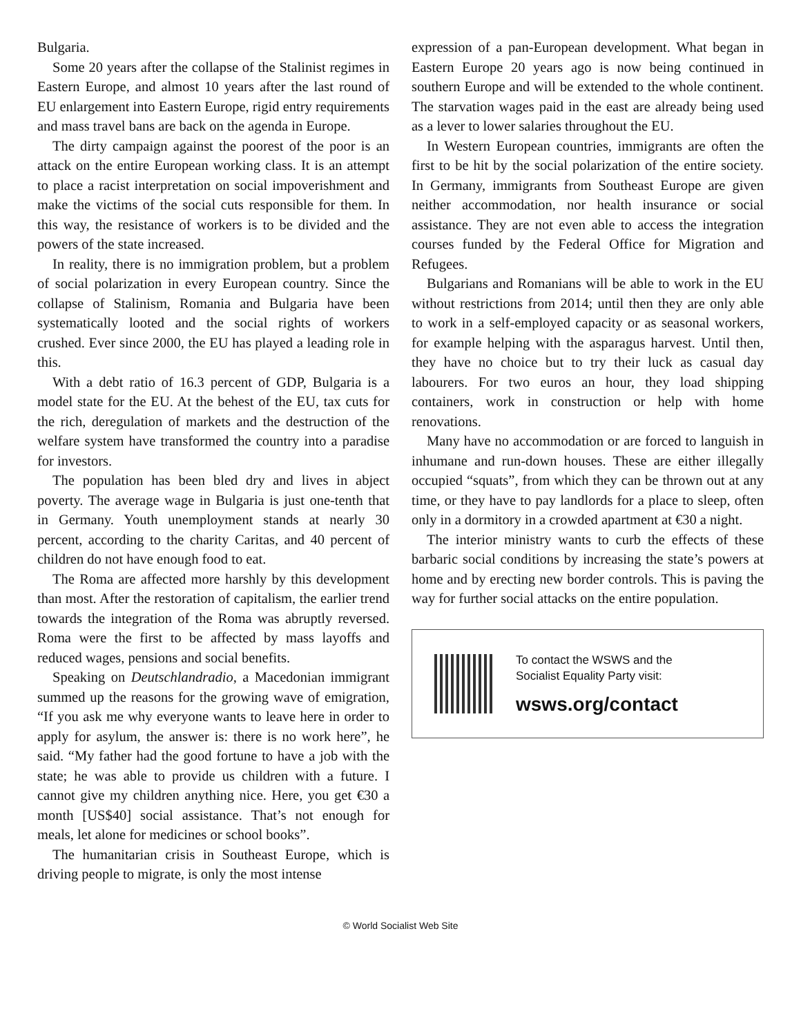Bulgaria.
Some 20 years after the collapse of the Stalinist regimes in Eastern Europe, and almost 10 years after the last round of EU enlargement into Eastern Europe, rigid entry requirements and mass travel bans are back on the agenda in Europe.
The dirty campaign against the poorest of the poor is an attack on the entire European working class. It is an attempt to place a racist interpretation on social impoverishment and make the victims of the social cuts responsible for them. In this way, the resistance of workers is to be divided and the powers of the state increased.
In reality, there is no immigration problem, but a problem of social polarization in every European country. Since the collapse of Stalinism, Romania and Bulgaria have been systematically looted and the social rights of workers crushed. Ever since 2000, the EU has played a leading role in this.
With a debt ratio of 16.3 percent of GDP, Bulgaria is a model state for the EU. At the behest of the EU, tax cuts for the rich, deregulation of markets and the destruction of the welfare system have transformed the country into a paradise for investors.
The population has been bled dry and lives in abject poverty. The average wage in Bulgaria is just one-tenth that in Germany. Youth unemployment stands at nearly 30 percent, according to the charity Caritas, and 40 percent of children do not have enough food to eat.
The Roma are affected more harshly by this development than most. After the restoration of capitalism, the earlier trend towards the integration of the Roma was abruptly reversed. Roma were the first to be affected by mass layoffs and reduced wages, pensions and social benefits.
Speaking on Deutschlandradio, a Macedonian immigrant summed up the reasons for the growing wave of emigration, “If you ask me why everyone wants to leave here in order to apply for asylum, the answer is: there is no work here”, he said. “My father had the good fortune to have a job with the state; he was able to provide us children with a future. I cannot give my children anything nice. Here, you get €30 a month [US$40] social assistance. That’s not enough for meals, let alone for medicines or school books”.
The humanitarian crisis in Southeast Europe, which is driving people to migrate, is only the most intense
expression of a pan-European development. What began in Eastern Europe 20 years ago is now being continued in southern Europe and will be extended to the whole continent. The starvation wages paid in the east are already being used as a lever to lower salaries throughout the EU.
In Western European countries, immigrants are often the first to be hit by the social polarization of the entire society. In Germany, immigrants from Southeast Europe are given neither accommodation, nor health insurance or social assistance. They are not even able to access the integration courses funded by the Federal Office for Migration and Refugees.
Bulgarians and Romanians will be able to work in the EU without restrictions from 2014; until then they are only able to work in a self-employed capacity or as seasonal workers, for example helping with the asparagus harvest. Until then, they have no choice but to try their luck as casual day labourers. For two euros an hour, they load shipping containers, work in construction or help with home renovations.
Many have no accommodation or are forced to languish in inhumane and run-down houses. These are either illegally occupied “squats”, from which they can be thrown out at any time, or they have to pay landlords for a place to sleep, often only in a dormitory in a crowded apartment at €30 a night.
The interior ministry wants to curb the effects of these barbaric social conditions by increasing the state’s powers at home and by erecting new border controls. This is paving the way for further social attacks on the entire population.
To contact the WSWS and the
Socialist Equality Party visit:
wsws.org/contact
© World Socialist Web Site